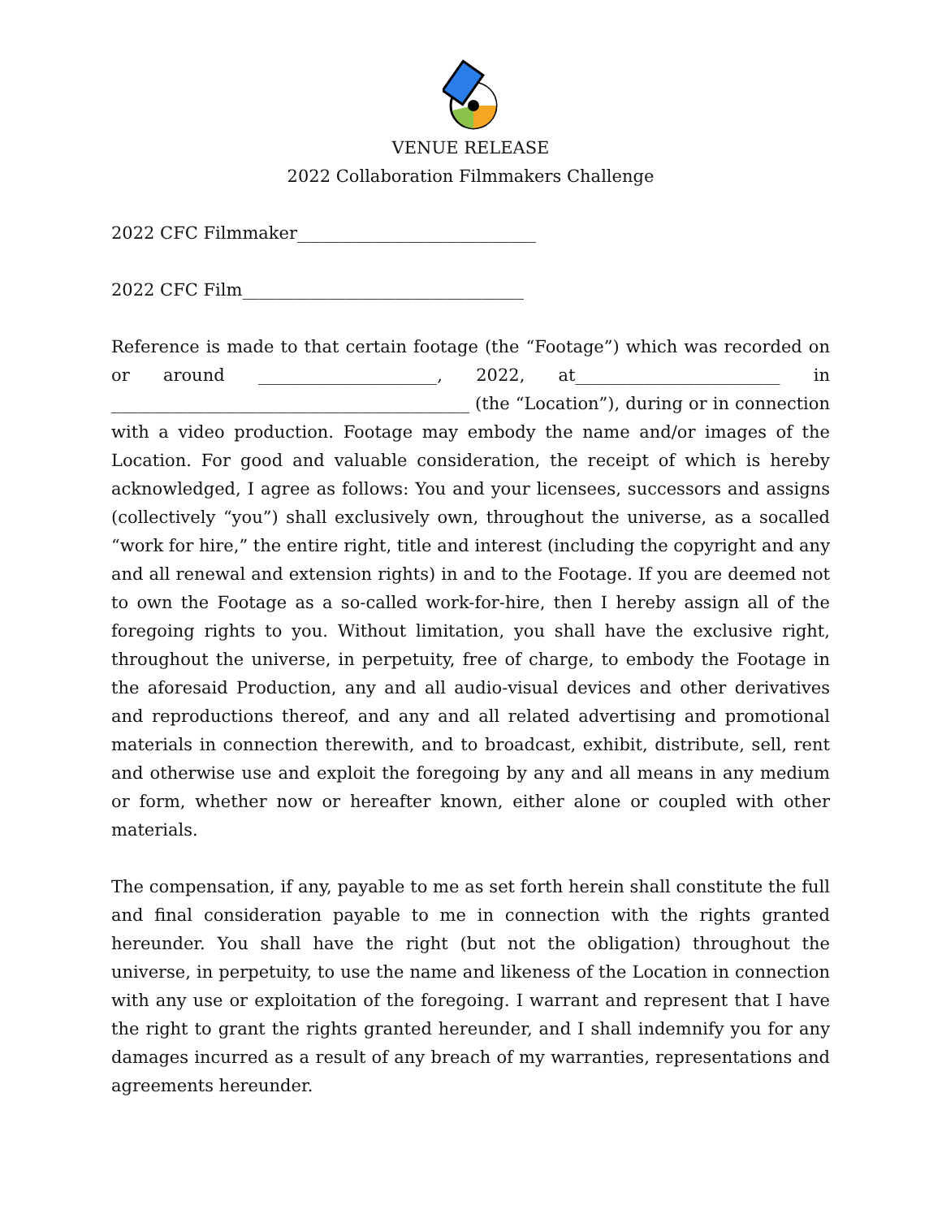VENUE RELEASE
2022 Collaboration Filmmakers Challenge
2022 CFC Filmmaker____________________________
2022 CFC Film_________________________________
Reference is made to that certain footage (the “Footage”) which was recorded on or around _____________________, 2022, at________________________ in __________________________________________ (the “Location”), during or in connection with a video production. Footage may embody the name and/or images of the Location. For good and valuable consideration, the receipt of which is hereby acknowledged, I agree as follows: You and your licensees, successors and assigns (collectively “you”) shall exclusively own, throughout the universe, as a socalled “work for hire,” the entire right, title and interest (including the copyright and any and all renewal and extension rights) in and to the Footage. If you are deemed not to own the Footage as a so-called work-for-hire, then I hereby assign all of the foregoing rights to you. Without limitation, you shall have the exclusive right, throughout the universe, in perpetuity, free of charge, to embody the Footage in the aforesaid Production, any and all audio-visual devices and other derivatives and reproductions thereof, and any and all related advertising and promotional materials in connection therewith, and to broadcast, exhibit, distribute, sell, rent and otherwise use and exploit the foregoing by any and all means in any medium or form, whether now or hereafter known, either alone or coupled with other materials.
The compensation, if any, payable to me as set forth herein shall constitute the full and final consideration payable to me in connection with the rights granted hereunder. You shall have the right (but not the obligation) throughout the universe, in perpetuity, to use the name and likeness of the Location in connection with any use or exploitation of the foregoing. I warrant and represent that I have the right to grant the rights granted hereunder, and I shall indemnify you for any damages incurred as a result of any breach of my warranties, representations and agreements hereunder.